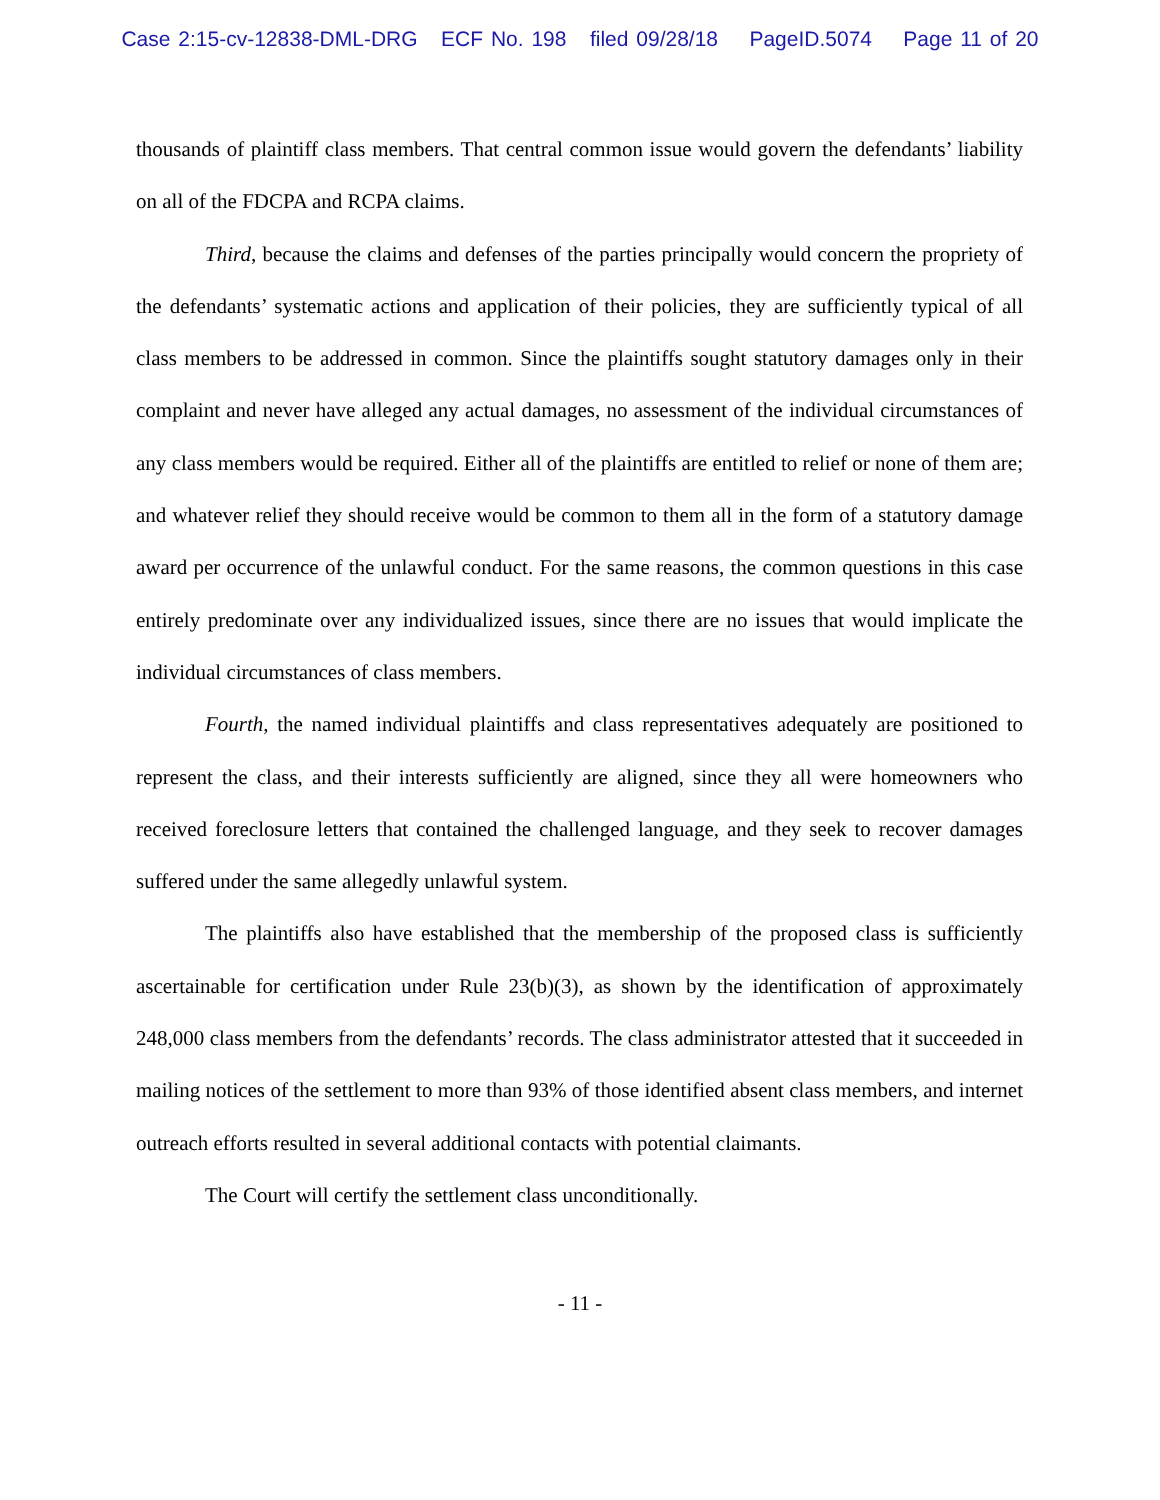Case 2:15-cv-12838-DML-DRG ECF No. 198 filed 09/28/18 PageID.5074 Page 11 of 20
thousands of plaintiff class members. That central common issue would govern the defendants’ liability on all of the FDCPA and RCPA claims.
Third, because the claims and defenses of the parties principally would concern the propriety of the defendants’ systematic actions and application of their policies, they are sufficiently typical of all class members to be addressed in common. Since the plaintiffs sought statutory damages only in their complaint and never have alleged any actual damages, no assessment of the individual circumstances of any class members would be required. Either all of the plaintiffs are entitled to relief or none of them are; and whatever relief they should receive would be common to them all in the form of a statutory damage award per occurrence of the unlawful conduct. For the same reasons, the common questions in this case entirely predominate over any individualized issues, since there are no issues that would implicate the individual circumstances of class members.
Fourth, the named individual plaintiffs and class representatives adequately are positioned to represent the class, and their interests sufficiently are aligned, since they all were homeowners who received foreclosure letters that contained the challenged language, and they seek to recover damages suffered under the same allegedly unlawful system.
The plaintiffs also have established that the membership of the proposed class is sufficiently ascertainable for certification under Rule 23(b)(3), as shown by the identification of approximately 248,000 class members from the defendants’ records. The class administrator attested that it succeeded in mailing notices of the settlement to more than 93% of those identified absent class members, and internet outreach efforts resulted in several additional contacts with potential claimants.
The Court will certify the settlement class unconditionally.
- 11 -